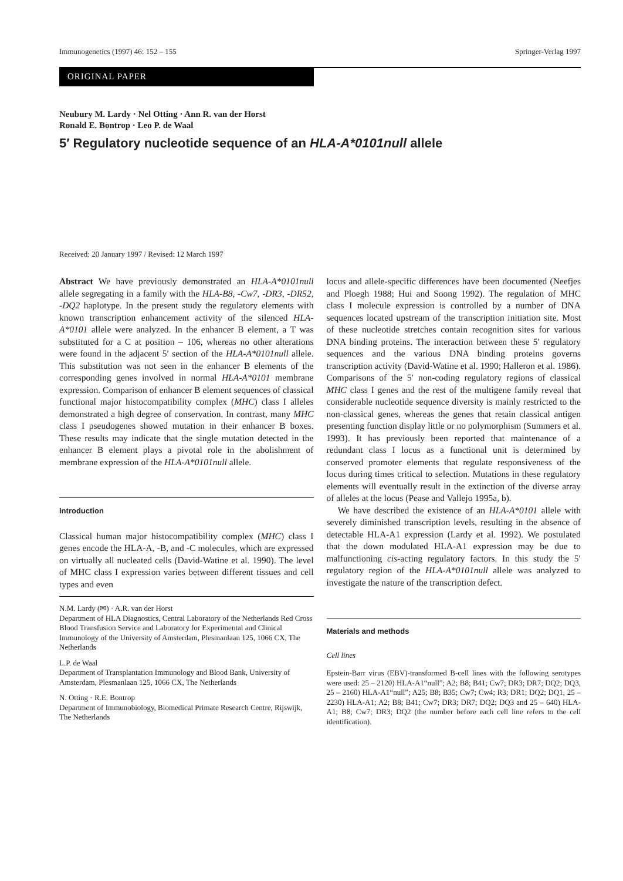Immunogenetics (1997) 46: 152 – 155 Springer-Verlag 1997
ORIGINAL PAPER
Neubury M. Lardy · Nel Otting · Ann R. van der Horst
Ronald E. Bontrop · Leo P. de Waal
5′ Regulatory nucleotide sequence of an HLA-A*0101null allele
Received: 20 January 1997 / Revised: 12 March 1997
Abstract We have previously demonstrated an HLA-A*0101null allele segregating in a family with the HLA-B8, -Cw7, -DR3, -DR52, -DQ2 haplotype. In the present study the regulatory elements with known transcription enhancement activity of the silenced HLA-A*0101 allele were analyzed. In the enhancer B element, a T was substituted for a C at position – 106, whereas no other alterations were found in the adjacent 5′ section of the HLA-A*0101null allele. This substitution was not seen in the enhancer B elements of the corresponding genes involved in normal HLA-A*0101 membrane expression. Comparison of enhancer B element sequences of classical functional major histocompatibility complex (MHC) class I alleles demonstrated a high degree of conservation. In contrast, many MHC class I pseudogenes showed mutation in their enhancer B boxes. These results may indicate that the single mutation detected in the enhancer B element plays a pivotal role in the abolishment of membrane expression of the HLA-A*0101null allele.
Introduction
Classical human major histocompatibility complex (MHC) class I genes encode the HLA-A, -B, and -C molecules, which are expressed on virtually all nucleated cells (David-Watine et al. 1990). The level of MHC class I expression varies between different tissues and cell types and even
N.M. Lardy (✉) · A.R. van der Horst
Department of HLA Diagnostics, Central Laboratory of the Netherlands Red Cross Blood Transfusion Service and Laboratory for Experimental and Clinical Immunology of the University of Amsterdam, Plesmanlaan 125, 1066 CX, The Netherlands
L.P. de Waal
Department of Transplantation Immunology and Blood Bank, University of Amsterdam, Plesmanlaan 125, 1066 CX, The Netherlands
N. Otting · R.E. Bontrop
Department of Immunobiology, Biomedical Primate Research Centre, Rijswijk, The Netherlands
locus and allele-specific differences have been documented (Neefjes and Ploegh 1988; Hui and Soong 1992). The regulation of MHC class I molecule expression is controlled by a number of DNA sequences located upstream of the transcription initiation site. Most of these nucleotide stretches contain recognition sites for various DNA binding proteins. The interaction between these 5′ regulatory sequences and the various DNA binding proteins governs transcription activity (David-Watine et al. 1990; Halleron et al. 1986). Comparisons of the 5′ non-coding regulatory regions of classical MHC class I genes and the rest of the multigene family reveal that considerable nucleotide sequence diversity is mainly restricted to the non-classical genes, whereas the genes that retain classical antigen presenting function display little or no polymorphism (Summers et al. 1993). It has previously been reported that maintenance of a redundant class I locus as a functional unit is determined by conserved promoter elements that regulate responsiveness of the locus during times critical to selection. Mutations in these regulatory elements will eventually result in the extinction of the diverse array of alleles at the locus (Pease and Vallejo 1995a, b).
We have described the existence of an HLA-A*0101 allele with severely diminished transcription levels, resulting in the absence of detectable HLA-A1 expression (Lardy et al. 1992). We postulated that the down modulated HLA-A1 expression may be due to malfunctioning cis-acting regulatory factors. In this study the 5′ regulatory region of the HLA-A*0101null allele was analyzed to investigate the nature of the transcription defect.
Materials and methods
Cell lines
Epstein-Barr virus (EBV)-transformed B-cell lines with the following serotypes were used: 25 – 2120) HLA-A1“null”; A2; B8; B41; Cw7; DR3; DR7; DQ2; DQ3, 25 – 2160) HLA-A1“null”; A25; B8; B35; Cw7; Cw4; R3; DR1; DQ2; DQ1, 25 – 2230) HLA-A1; A2; B8; B41; Cw7; DR3; DR7; DQ2; DQ3 and 25 – 640) HLA-A1; B8; Cw7; DR3; DQ2 (the number before each cell line refers to the cell identification).